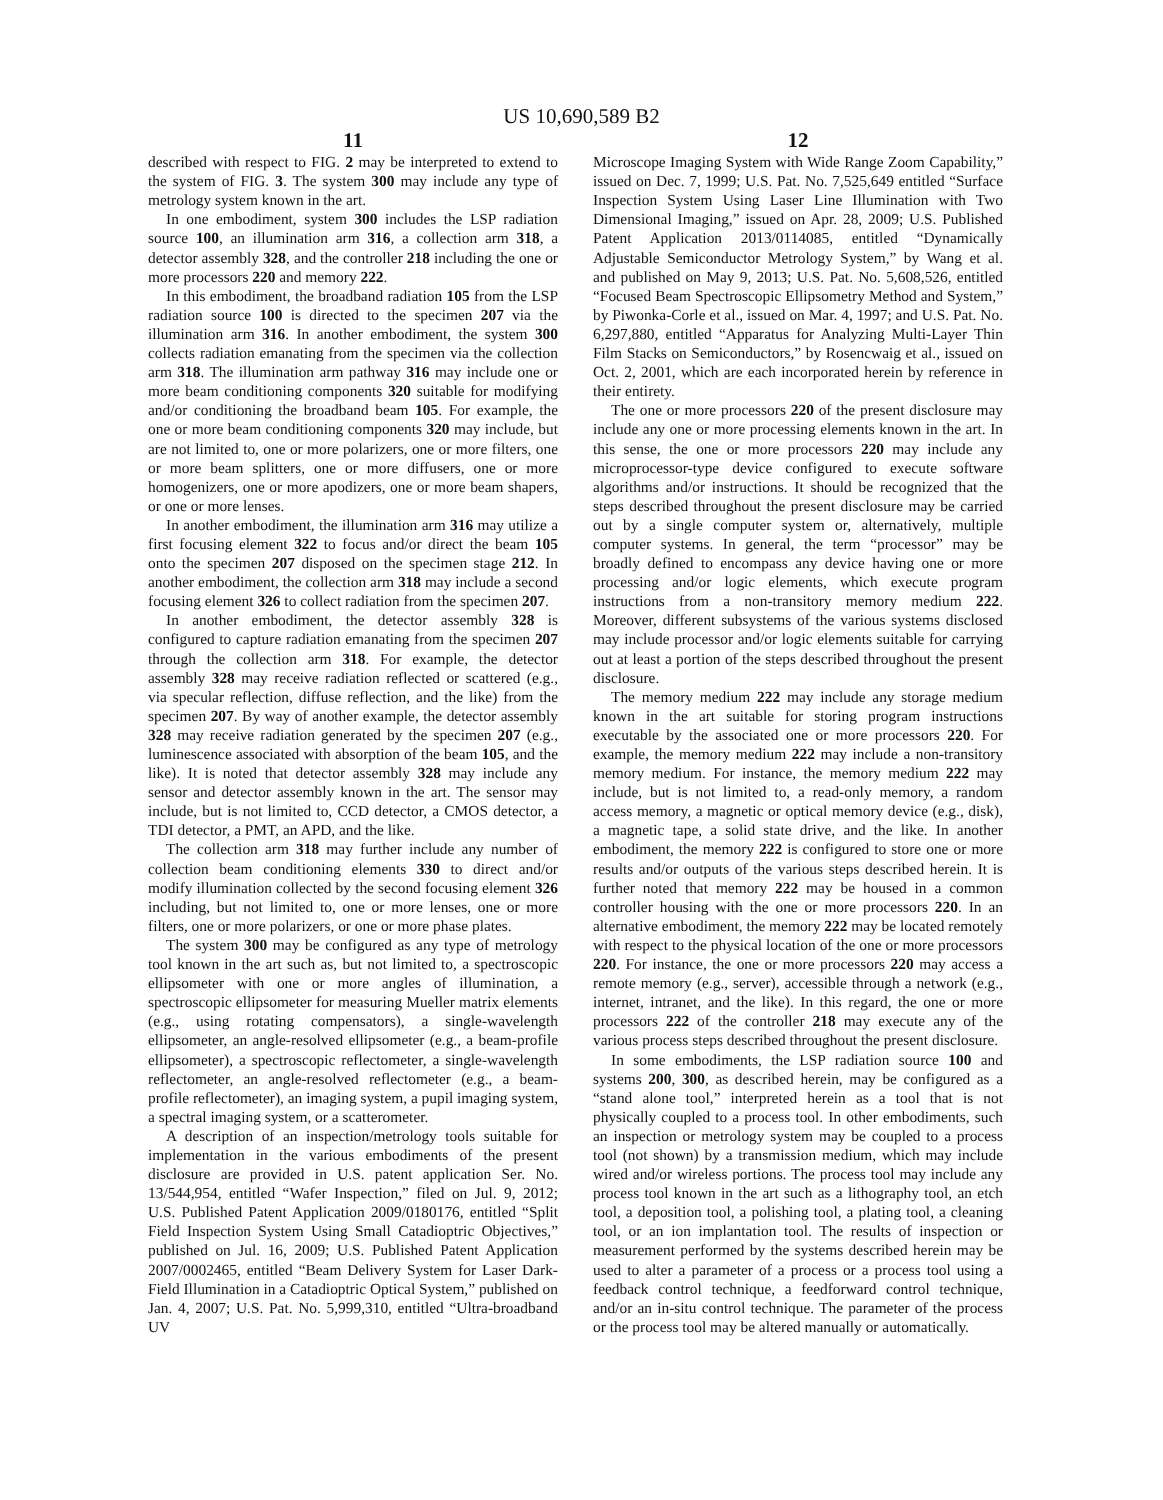US 10,690,589 B2
11
described with respect to FIG. 2 may be interpreted to extend to the system of FIG. 3. The system 300 may include any type of metrology system known in the art.
In one embodiment, system 300 includes the LSP radiation source 100, an illumination arm 316, a collection arm 318, a detector assembly 328, and the controller 218 including the one or more processors 220 and memory 222.
In this embodiment, the broadband radiation 105 from the LSP radiation source 100 is directed to the specimen 207 via the illumination arm 316. In another embodiment, the system 300 collects radiation emanating from the specimen via the collection arm 318. The illumination arm pathway 316 may include one or more beam conditioning components 320 suitable for modifying and/or conditioning the broadband beam 105. For example, the one or more beam conditioning components 320 may include, but are not limited to, one or more polarizers, one or more filters, one or more beam splitters, one or more diffusers, one or more homogenizers, one or more apodizers, one or more beam shapers, or one or more lenses.
In another embodiment, the illumination arm 316 may utilize a first focusing element 322 to focus and/or direct the beam 105 onto the specimen 207 disposed on the specimen stage 212. In another embodiment, the collection arm 318 may include a second focusing element 326 to collect radiation from the specimen 207.
In another embodiment, the detector assembly 328 is configured to capture radiation emanating from the specimen 207 through the collection arm 318. For example, the detector assembly 328 may receive radiation reflected or scattered (e.g., via specular reflection, diffuse reflection, and the like) from the specimen 207. By way of another example, the detector assembly 328 may receive radiation generated by the specimen 207 (e.g., luminescence associated with absorption of the beam 105, and the like). It is noted that detector assembly 328 may include any sensor and detector assembly known in the art. The sensor may include, but is not limited to, CCD detector, a CMOS detector, a TDI detector, a PMT, an APD, and the like.
The collection arm 318 may further include any number of collection beam conditioning elements 330 to direct and/or modify illumination collected by the second focusing element 326 including, but not limited to, one or more lenses, one or more filters, one or more polarizers, or one or more phase plates.
The system 300 may be configured as any type of metrology tool known in the art such as, but not limited to, a spectroscopic ellipsometer with one or more angles of illumination, a spectroscopic ellipsometer for measuring Mueller matrix elements (e.g., using rotating compensators), a single-wavelength ellipsometer, an angle-resolved ellipsometer (e.g., a beam-profile ellipsometer), a spectroscopic reflectometer, a single-wavelength reflectometer, an angle-resolved reflectometer (e.g., a beam-profile reflectometer), an imaging system, a pupil imaging system, a spectral imaging system, or a scatterometer.
A description of an inspection/metrology tools suitable for implementation in the various embodiments of the present disclosure are provided in U.S. patent application Ser. No. 13/544,954, entitled “Wafer Inspection,” filed on Jul. 9, 2012; U.S. Published Patent Application 2009/0180176, entitled “Split Field Inspection System Using Small Catadioptric Objectives,” published on Jul. 16, 2009; U.S. Published Patent Application 2007/0002465, entitled “Beam Delivery System for Laser Dark-Field Illumination in a Catadioptric Optical System,” published on Jan. 4, 2007; U.S. Pat. No. 5,999,310, entitled “Ultra-broadband UV
12
Microscope Imaging System with Wide Range Zoom Capability,” issued on Dec. 7, 1999; U.S. Pat. No. 7,525,649 entitled “Surface Inspection System Using Laser Line Illumination with Two Dimensional Imaging,” issued on Apr. 28, 2009; U.S. Published Patent Application 2013/0114085, entitled “Dynamically Adjustable Semiconductor Metrology System,” by Wang et al. and published on May 9, 2013; U.S. Pat. No. 5,608,526, entitled “Focused Beam Spectroscopic Ellipsometry Method and System,” by Piwonka-Corle et al., issued on Mar. 4, 1997; and U.S. Pat. No. 6,297,880, entitled “Apparatus for Analyzing Multi-Layer Thin Film Stacks on Semiconductors,” by Rosencwaig et al., issued on Oct. 2, 2001, which are each incorporated herein by reference in their entirety.
The one or more processors 220 of the present disclosure may include any one or more processing elements known in the art. In this sense, the one or more processors 220 may include any microprocessor-type device configured to execute software algorithms and/or instructions. It should be recognized that the steps described throughout the present disclosure may be carried out by a single computer system or, alternatively, multiple computer systems. In general, the term “processor” may be broadly defined to encompass any device having one or more processing and/or logic elements, which execute program instructions from a non-transitory memory medium 222. Moreover, different subsystems of the various systems disclosed may include processor and/or logic elements suitable for carrying out at least a portion of the steps described throughout the present disclosure.
The memory medium 222 may include any storage medium known in the art suitable for storing program instructions executable by the associated one or more processors 220. For example, the memory medium 222 may include a non-transitory memory medium. For instance, the memory medium 222 may include, but is not limited to, a read-only memory, a random access memory, a magnetic or optical memory device (e.g., disk), a magnetic tape, a solid state drive, and the like. In another embodiment, the memory 222 is configured to store one or more results and/or outputs of the various steps described herein. It is further noted that memory 222 may be housed in a common controller housing with the one or more processors 220. In an alternative embodiment, the memory 222 may be located remotely with respect to the physical location of the one or more processors 220. For instance, the one or more processors 220 may access a remote memory (e.g., server), accessible through a network (e.g., internet, intranet, and the like). In this regard, the one or more processors 222 of the controller 218 may execute any of the various process steps described throughout the present disclosure.
In some embodiments, the LSP radiation source 100 and systems 200, 300, as described herein, may be configured as a “stand alone tool,” interpreted herein as a tool that is not physically coupled to a process tool. In other embodiments, such an inspection or metrology system may be coupled to a process tool (not shown) by a transmission medium, which may include wired and/or wireless portions. The process tool may include any process tool known in the art such as a lithography tool, an etch tool, a deposition tool, a polishing tool, a plating tool, a cleaning tool, or an ion implantation tool. The results of inspection or measurement performed by the systems described herein may be used to alter a parameter of a process or a process tool using a feedback control technique, a feedforward control technique, and/or an in-situ control technique. The parameter of the process or the process tool may be altered manually or automatically.